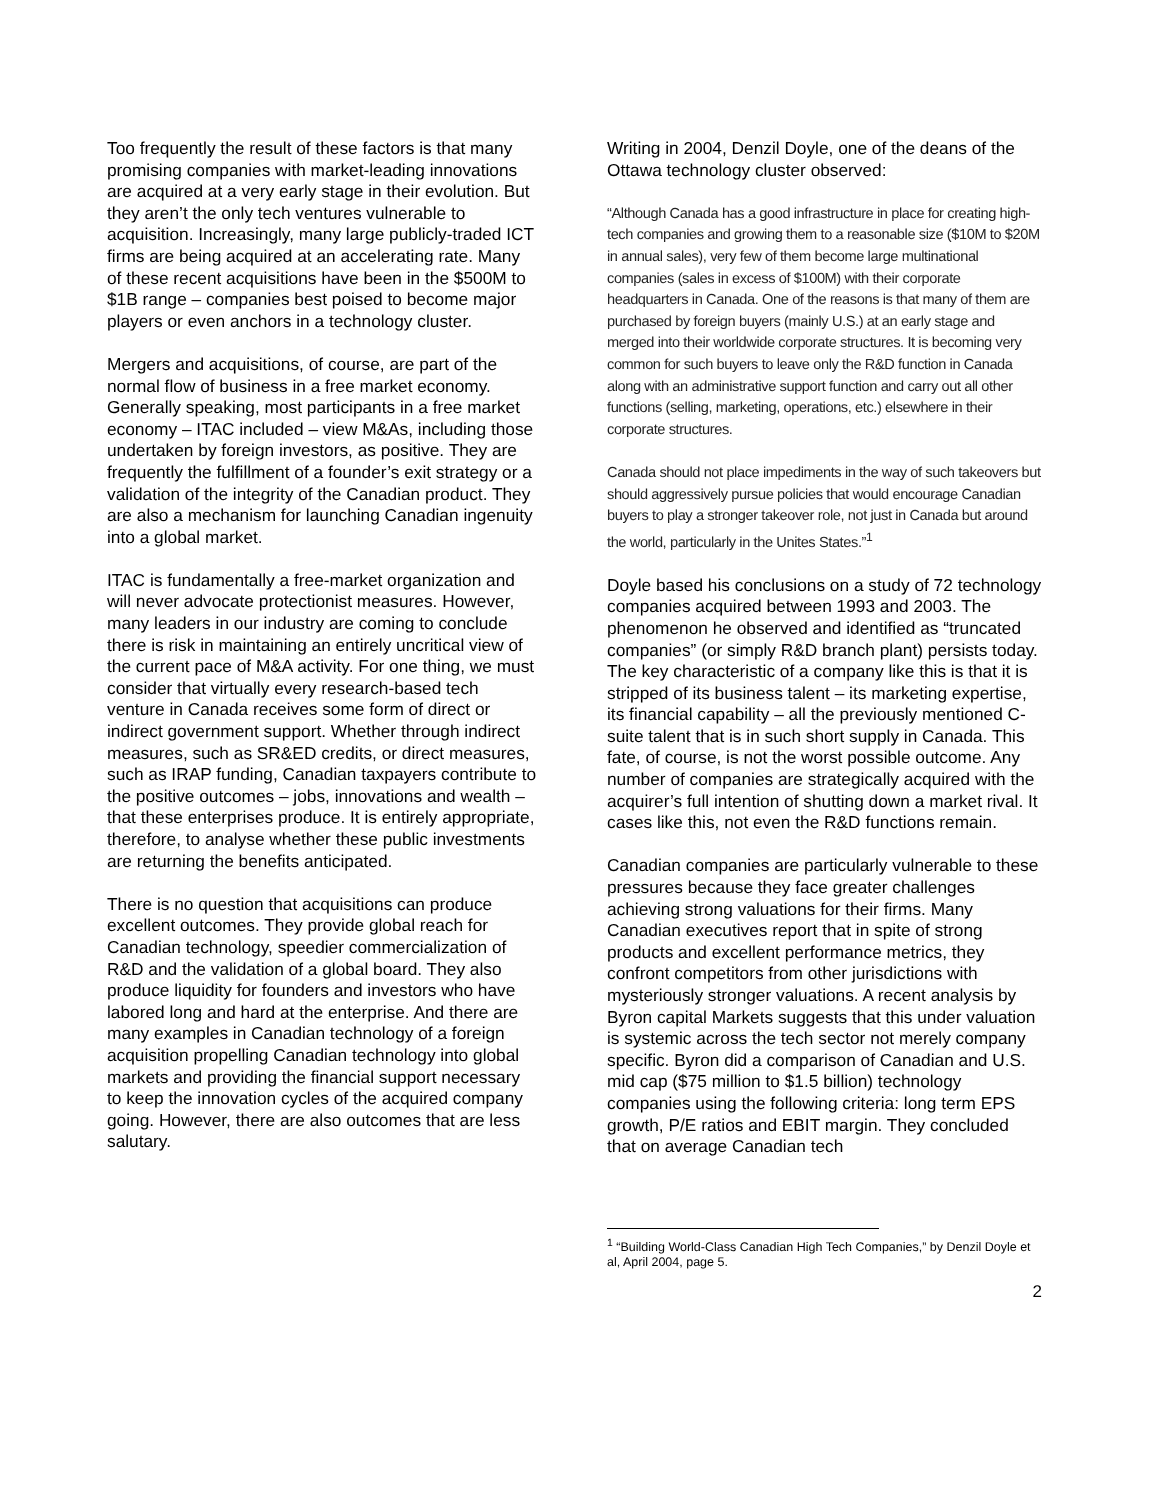Too frequently the result of these factors is that many promising companies with market-leading innovations are acquired at a very early stage in their evolution. But they aren’t the only tech ventures vulnerable to acquisition. Increasingly, many large publicly-traded ICT firms are being acquired at an accelerating rate. Many of these recent acquisitions have been in the $500M to $1B range – companies best poised to become major players or even anchors in a technology cluster.
Mergers and acquisitions, of course, are part of the normal flow of business in a free market economy. Generally speaking, most participants in a free market economy – ITAC included – view M&As, including those undertaken by foreign investors, as positive. They are frequently the fulfillment of a founder’s exit strategy or a validation of the integrity of the Canadian product. They are also a mechanism for launching Canadian ingenuity into a global market.
ITAC is fundamentally a free-market organization and will never advocate protectionist measures. However, many leaders in our industry are coming to conclude there is risk in maintaining an entirely uncritical view of the current pace of M&A activity. For one thing, we must consider that virtually every research-based tech venture in Canada receives some form of direct or indirect government support. Whether through indirect measures, such as SR&ED credits, or direct measures, such as IRAP funding, Canadian taxpayers contribute to the positive outcomes – jobs, innovations and wealth – that these enterprises produce. It is entirely appropriate, therefore, to analyse whether these public investments are returning the benefits anticipated.
There is no question that acquisitions can produce excellent outcomes. They provide global reach for Canadian technology, speedier commercialization of R&D and the validation of a global board. They also produce liquidity for founders and investors who have labored long and hard at the enterprise. And there are many examples in Canadian technology of a foreign acquisition propelling Canadian technology into global markets and providing the financial support necessary to keep the innovation cycles of the acquired company going. However, there are also outcomes that are less salutary.
Writing in 2004, Denzil Doyle, one of the deans of the Ottawa technology cluster observed:
“Although Canada has a good infrastructure in place for creating high-tech companies and growing them to a reasonable size ($10M to $20M in annual sales), very few of them become large multinational companies (sales in excess of $100M) with their corporate headquarters in Canada. One of the reasons is that many of them are purchased by foreign buyers (mainly U.S.) at an early stage and merged into their worldwide corporate structures. It is becoming very common for such buyers to leave only the R&D function in Canada along with an administrative support function and carry out all other functions (selling, marketing, operations, etc.) elsewhere in their corporate structures.
Canada should not place impediments in the way of such takeovers but should aggressively pursue policies that would encourage Canadian buyers to play a stronger takeover role, not just in Canada but around the world, particularly in the Unites States.”<sup>1</sup>
Doyle based his conclusions on a study of 72 technology companies acquired between 1993 and 2003. The phenomenon he observed and identified as “truncated companies” (or simply R&D branch plant) persists today. The key characteristic of a company like this is that it is stripped of its business talent – its marketing expertise, its financial capability – all the previously mentioned C-suite talent that is in such short supply in Canada. This fate, of course, is not the worst possible outcome. Any number of companies are strategically acquired with the acquirer’s full intention of shutting down a market rival. It cases like this, not even the R&D functions remain.
Canadian companies are particularly vulnerable to these pressures because they face greater challenges achieving strong valuations for their firms. Many Canadian executives report that in spite of strong products and excellent performance metrics, they confront competitors from other jurisdictions with mysteriously stronger valuations. A recent analysis by Byron capital Markets suggests that this under valuation is systemic across the tech sector not merely company specific. Byron did a comparison of Canadian and U.S. mid cap ($75 million to $1.5 billion) technology companies using the following criteria: long term EPS growth, P/E ratios and EBIT margin. They concluded that on average Canadian tech
<sup>1</sup> “Building World-Class Canadian High Tech Companies,” by Denzil Doyle et al, April 2004, page 5.
2